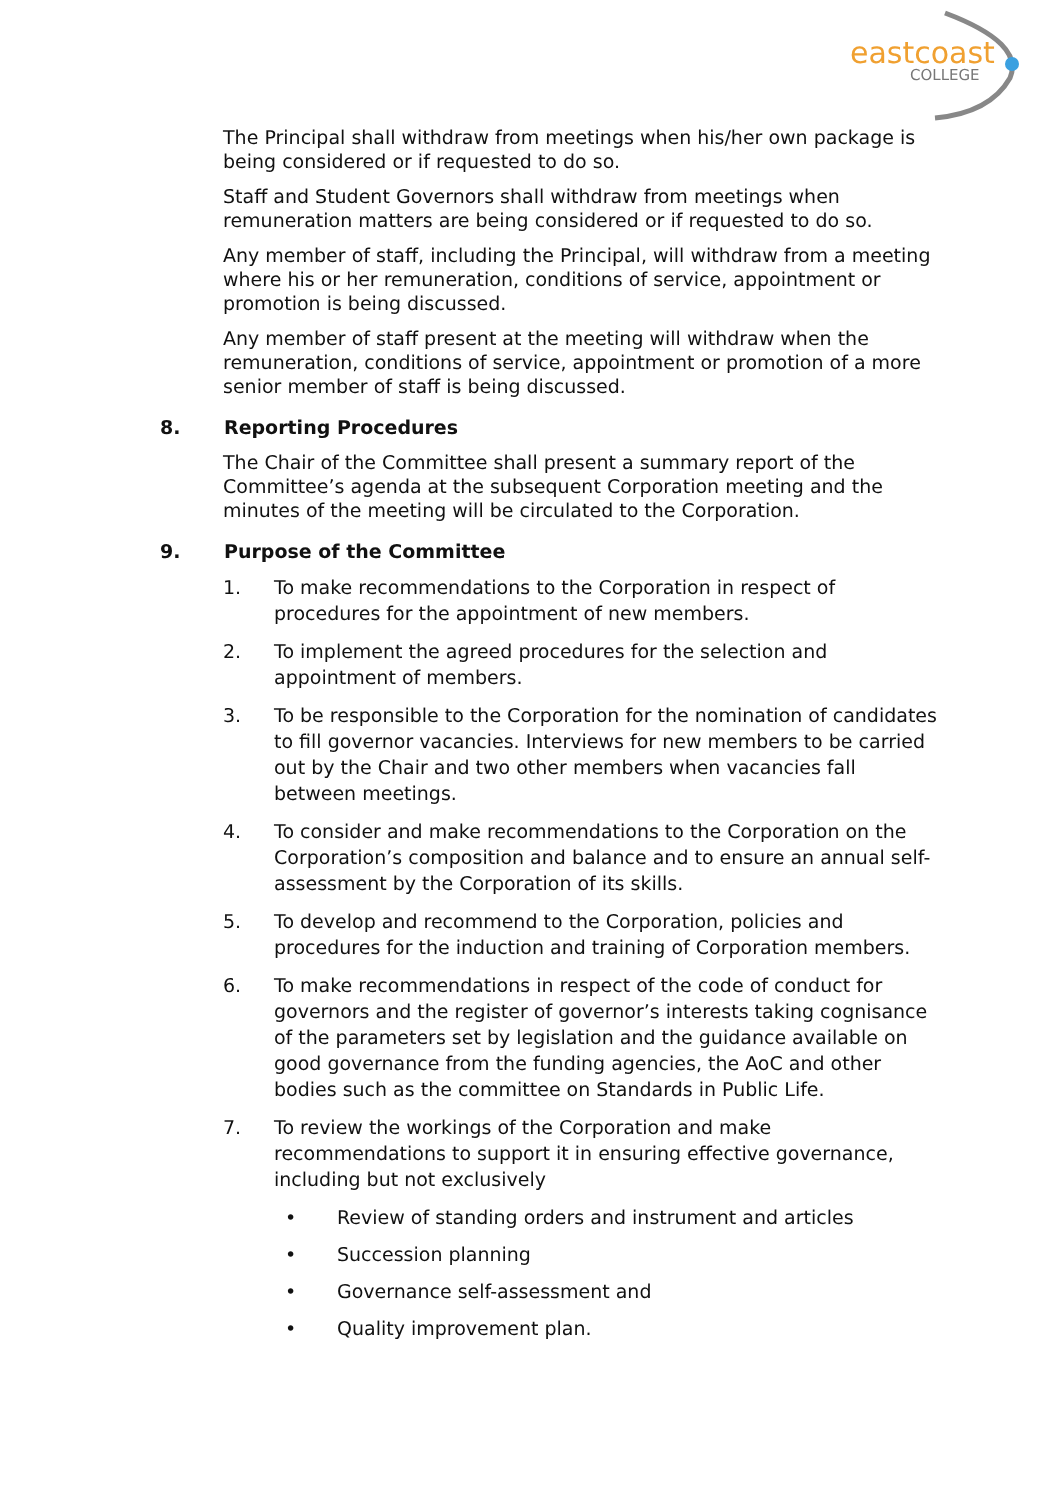eastcoast
COLLEGE
The Principal shall withdraw from meetings when his/her own package is being considered or if requested to do so.
Staff and Student Governors shall withdraw from meetings when remuneration matters are being considered or if requested to do so.
Any member of staff, including the Principal, will withdraw from a meeting where his or her remuneration, conditions of service, appointment or promotion is being discussed.
Any member of staff present at the meeting will withdraw when the remuneration, conditions of service, appointment or promotion of a more senior member of staff is being discussed.
8. Reporting Procedures
The Chair of the Committee shall present a summary report of the Committee’s agenda at the subsequent Corporation meeting and the minutes of the meeting will be circulated to the Corporation.
9. Purpose of the Committee
1. To make recommendations to the Corporation in respect of procedures for the appointment of new members.
2. To implement the agreed procedures for the selection and appointment of members.
3. To be responsible to the Corporation for the nomination of candidates to fill governor vacancies. Interviews for new members to be carried out by the Chair and two other members when vacancies fall between meetings.
4. To consider and make recommendations to the Corporation on the Corporation’s composition and balance and to ensure an annual self-assessment by the Corporation of its skills.
5. To develop and recommend to the Corporation, policies and procedures for the induction and training of Corporation members.
6. To make recommendations in respect of the code of conduct for governors and the register of governor’s interests taking cognisance of the parameters set by legislation and the guidance available on good governance from the funding agencies, the AoC and other bodies such as the committee on Standards in Public Life.
7. To review the workings of the Corporation and make recommendations to support it in ensuring effective governance, including but not exclusively
• Review of standing orders and instrument and articles
• Succession planning
• Governance self-assessment and
• Quality improvement plan.